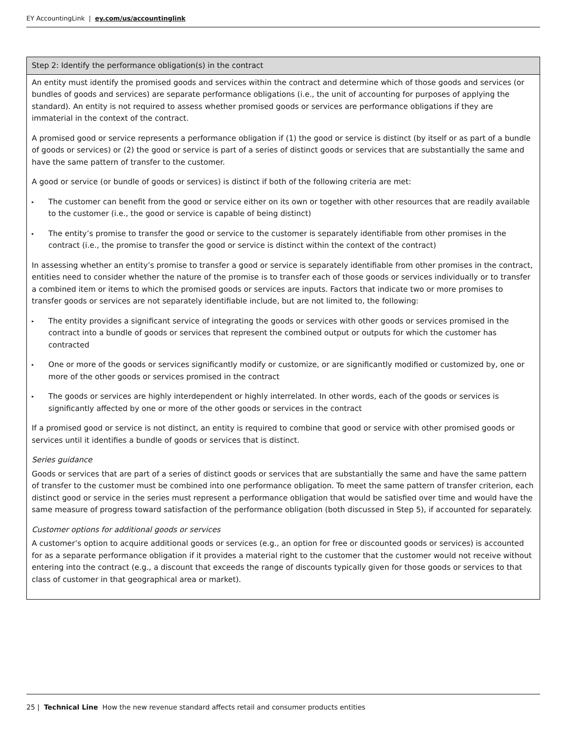EY AccountingLink | ey.com/us/accountinglink
| Step 2: Identify the performance obligation(s) in the contract |
| --- |
| An entity must identify the promised goods and services within the contract and determine which of those goods and services (or bundles of goods and services) are separate performance obligations (i.e., the unit of accounting for purposes of applying the standard). An entity is not required to assess whether promised goods or services are performance obligations if they are immaterial in the context of the contract. A promised good or service represents a performance obligation if (1) the good or service is distinct (by itself or as part of a bundle of goods or services) or (2) the good or service is part of a series of distinct goods or services that are substantially the same and have the same pattern of transfer to the customer. A good or service (or bundle of goods or services) is distinct if both of the following criteria are met: ▸ The customer can benefit from the good or service either on its own or together with other resources that are readily available to the customer (i.e., the good or service is capable of being distinct) ▸ The entity’s promise to transfer the good or service to the customer is separately identifiable from other promises in the contract (i.e., the promise to transfer the good or service is distinct within the context of the contract) In assessing whether an entity’s promise to transfer a good or service is separately identifiable from other promises in the contract, entities need to consider whether the nature of the promise is to transfer each of those goods or services individually or to transfer a combined item or items to which the promised goods or services are inputs. Factors that indicate two or more promises to transfer goods or services are not separately identifiable include, but are not limited to, the following: ▸ The entity provides a significant service of integrating the goods or services with other goods or services promised in the contract into a bundle of goods or services that represent the combined output or outputs for which the customer has contracted ▸ One or more of the goods or services significantly modify or customize, or are significantly modified or customized by, one or more of the other goods or services promised in the contract ▸ The goods or services are highly interdependent or highly interrelated. In other words, each of the goods or services is significantly affected by one or more of the other goods or services in the contract If a promised good or service is not distinct, an entity is required to combine that good or service with other promised goods or services until it identifies a bundle of goods or services that is distinct. Series guidance Goods or services that are part of a series of distinct goods or services that are substantially the same and have the same pattern of transfer to the customer must be combined into one performance obligation. To meet the same pattern of transfer criterion, each distinct good or service in the series must represent a performance obligation that would be satisfied over time and would have the same measure of progress toward satisfaction of the performance obligation (both discussed in Step 5), if accounted for separately. Customer options for additional goods or services A customer’s option to acquire additional goods or services (e.g., an option for free or discounted goods or services) is accounted for as a separate performance obligation if it provides a material right to the customer that the customer would not receive without entering into the contract (e.g., a discount that exceeds the range of discounts typically given for those goods or services to that class of customer in that geographical area or market). |
25 | Technical Line How the new revenue standard affects retail and consumer products entities